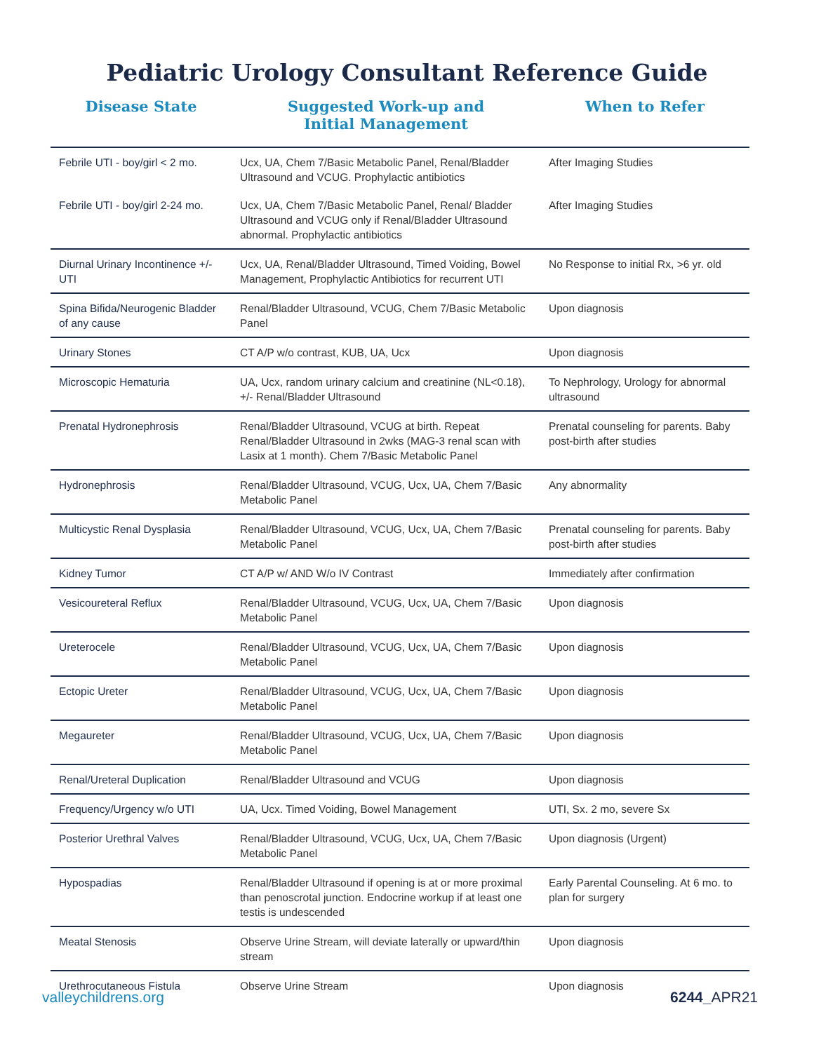Pediatric Urology Consultant Reference Guide
| Disease State | Suggested Work-up and Initial Management | When to Refer |
| --- | --- | --- |
| Febrile UTI - boy/girl < 2 mo. | Ucx, UA, Chem 7/Basic Metabolic Panel, Renal/Bladder Ultrasound and VCUG. Prophylactic antibiotics | After Imaging Studies |
| Febrile UTI - boy/girl 2-24 mo. | Ucx, UA, Chem 7/Basic Metabolic Panel, Renal/ Bladder Ultrasound and VCUG only if Renal/Bladder Ultrasound abnormal. Prophylactic antibiotics | After Imaging Studies |
| Diurnal Urinary Incontinence +/- UTI | Ucx, UA, Renal/Bladder Ultrasound, Timed Voiding, Bowel Management, Prophylactic Antibiotics for recurrent UTI | No Response to initial Rx, >6 yr. old |
| Spina Bifida/Neurogenic Bladder of any cause | Renal/Bladder Ultrasound, VCUG, Chem 7/Basic Metabolic Panel | Upon diagnosis |
| Urinary Stones | CT A/P w/o contrast, KUB, UA, Ucx | Upon diagnosis |
| Microscopic Hematuria | UA, Ucx, random urinary calcium and creatinine (NL<0.18), +/- Renal/Bladder Ultrasound | To Nephrology, Urology for abnormal ultrasound |
| Prenatal Hydronephrosis | Renal/Bladder Ultrasound, VCUG at birth. Repeat Renal/Bladder Ultrasound in 2wks (MAG-3 renal scan with Lasix at 1 month). Chem 7/Basic Metabolic Panel | Prenatal counseling for parents. Baby post-birth after studies |
| Hydronephrosis | Renal/Bladder Ultrasound, VCUG, Ucx, UA, Chem 7/Basic Metabolic Panel | Any abnormality |
| Multicystic Renal Dysplasia | Renal/Bladder Ultrasound, VCUG, Ucx, UA, Chem 7/Basic Metabolic Panel | Prenatal counseling for parents. Baby post-birth after studies |
| Kidney Tumor | CT A/P w/ AND W/o IV Contrast | Immediately after confirmation |
| Vesicoureteral Reflux | Renal/Bladder Ultrasound, VCUG, Ucx, UA, Chem 7/Basic Metabolic Panel | Upon diagnosis |
| Ureterocele | Renal/Bladder Ultrasound, VCUG, Ucx, UA, Chem 7/Basic Metabolic Panel | Upon diagnosis |
| Ectopic Ureter | Renal/Bladder Ultrasound, VCUG, Ucx, UA, Chem 7/Basic Metabolic Panel | Upon diagnosis |
| Megaureter | Renal/Bladder Ultrasound, VCUG, Ucx, UA, Chem 7/Basic Metabolic Panel | Upon diagnosis |
| Renal/Ureteral Duplication | Renal/Bladder Ultrasound and VCUG | Upon diagnosis |
| Frequency/Urgency w/o UTI | UA, Ucx. Timed Voiding, Bowel Management | UTI, Sx. 2 mo, severe Sx |
| Posterior Urethral Valves | Renal/Bladder Ultrasound, VCUG, Ucx, UA, Chem 7/Basic Metabolic Panel | Upon diagnosis (Urgent) |
| Hypospadias | Renal/Bladder Ultrasound if opening is at or more proximal than penoscrotal junction. Endocrine workup if at least one testis is undescended | Early Parental Counseling. At 6 mo. to plan for surgery |
| Meatal Stenosis | Observe Urine Stream, will deviate laterally or upward/thin stream | Upon diagnosis |
| Urethrocutaneous Fistula | Observe Urine Stream | Upon diagnosis |
valleychildrens.org 6244_APR21